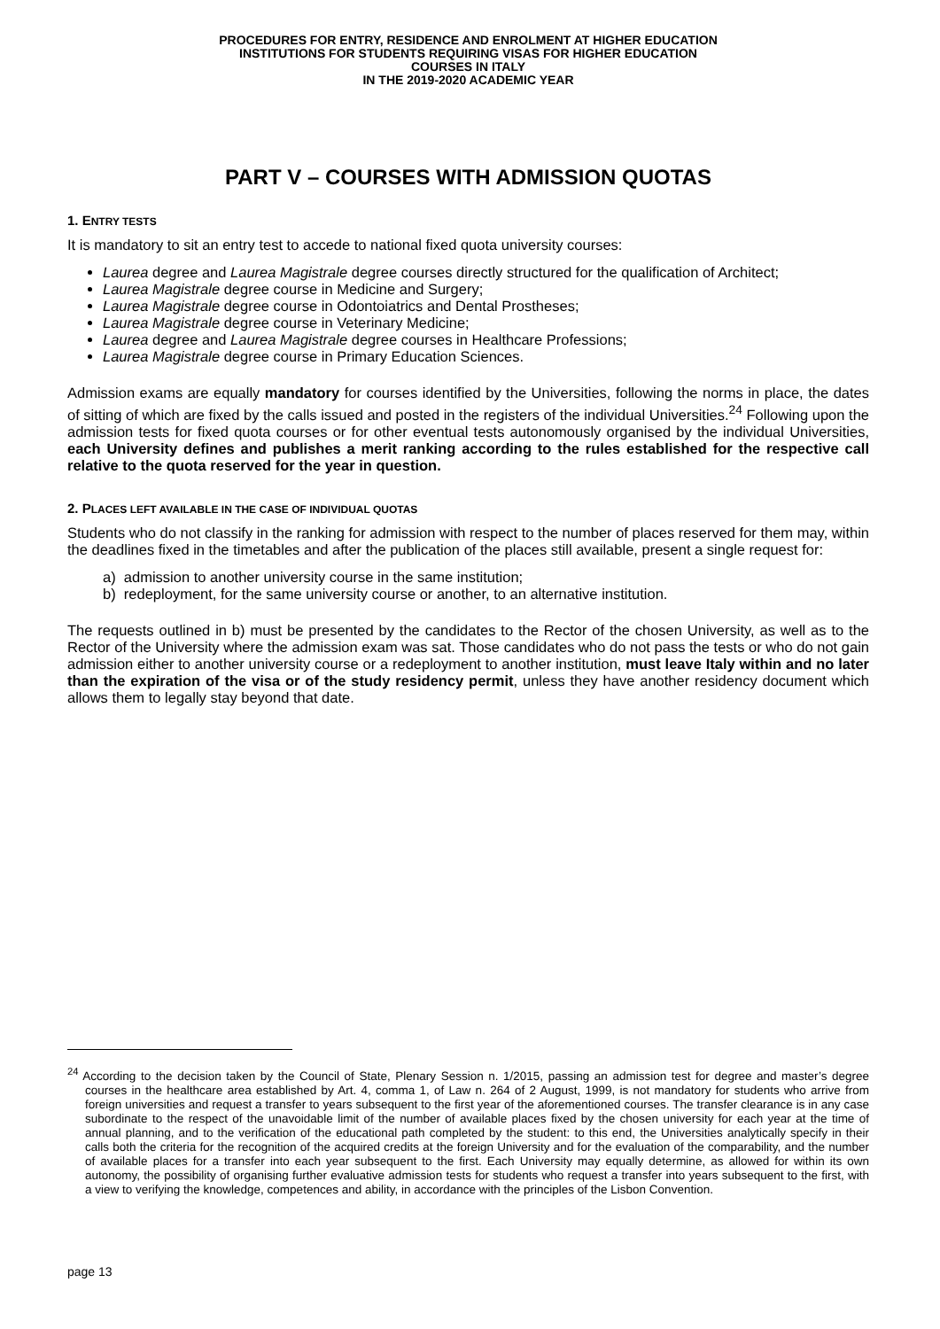PROCEDURES FOR ENTRY, RESIDENCE AND ENROLMENT AT HIGHER EDUCATION
INSTITUTIONS FOR STUDENTS REQUIRING VISAS FOR HIGHER EDUCATION
COURSES IN ITALY
IN THE 2019-2020 ACADEMIC YEAR
PART V – COURSES WITH ADMISSION QUOTAS
1. ENTRY TESTS
It is mandatory to sit an entry test to accede to national fixed quota university courses:
Laurea degree and Laurea Magistrale degree courses directly structured for the qualification of Architect;
Laurea Magistrale degree course in Medicine and Surgery;
Laurea Magistrale degree course in Odontoiatrics and Dental Prostheses;
Laurea Magistrale degree course in Veterinary Medicine;
Laurea degree and Laurea Magistrale degree courses in Healthcare Professions;
Laurea Magistrale degree course in Primary Education Sciences.
Admission exams are equally mandatory for courses identified by the Universities, following the norms in place, the dates of sitting of which are fixed by the calls issued and posted in the registers of the individual Universities.<sup>24</sup> Following upon the admission tests for fixed quota courses or for other eventual tests autonomously organised by the individual Universities, each University defines and publishes a merit ranking according to the rules established for the respective call relative to the quota reserved for the year in question.
2. PLACES LEFT AVAILABLE IN THE CASE OF INDIVIDUAL QUOTAS
Students who do not classify in the ranking for admission with respect to the number of places reserved for them may, within the deadlines fixed in the timetables and after the publication of the places still available, present a single request for:
a) admission to another university course in the same institution;
b) redeployment, for the same university course or another, to an alternative institution.
The requests outlined in b) must be presented by the candidates to the Rector of the chosen University, as well as to the Rector of the University where the admission exam was sat. Those candidates who do not pass the tests or who do not gain admission either to another university course or a redeployment to another institution, must leave Italy within and no later than the expiration of the visa or of the study residency permit, unless they have another residency document which allows them to legally stay beyond that date.
<sup>24</sup> According to the decision taken by the Council of State, Plenary Session n. 1/2015, passing an admission test for degree and master’s degree courses in the healthcare area established by Art. 4, comma 1, of Law n. 264 of 2 August, 1999, is not mandatory for students who arrive from foreign universities and request a transfer to years subsequent to the first year of the aforementioned courses. The transfer clearance is in any case subordinate to the respect of the unavoidable limit of the number of available places fixed by the chosen university for each year at the time of annual planning, and to the verification of the educational path completed by the student: to this end, the Universities analytically specify in their calls both the criteria for the recognition of the acquired credits at the foreign University and for the evaluation of the comparability, and the number of available places for a transfer into each year subsequent to the first. Each University may equally determine, as allowed for within its own autonomy, the possibility of organising further evaluative admission tests for students who request a transfer into years subsequent to the first, with a view to verifying the knowledge, competences and ability, in accordance with the principles of the Lisbon Convention.
page 13